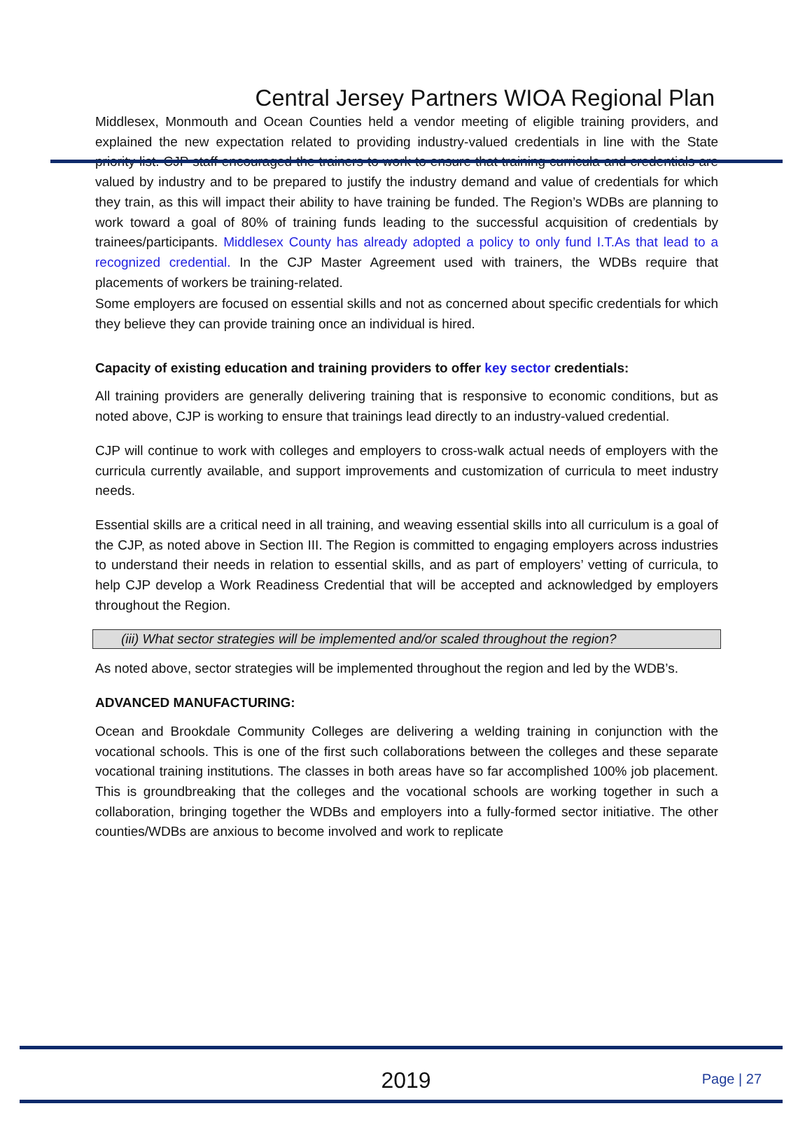Central Jersey Partners WIOA Regional Plan
Middlesex, Monmouth and Ocean Counties held a vendor meeting of eligible training providers, and explained the new expectation related to providing industry-valued credentials in line with the State priority list. CJP staff encouraged the trainers to work to ensure that training curricula and credentials are valued by industry and to be prepared to justify the industry demand and value of credentials for which they train, as this will impact their ability to have training be funded. The Region’s WDBs are planning to work toward a goal of 80% of training funds leading to the successful acquisition of credentials by trainees/participants. Middlesex County has already adopted a policy to only fund I.T.As that lead to a recognized credential. In the CJP Master Agreement used with trainers, the WDBs require that placements of workers be training-related.
Some employers are focused on essential skills and not as concerned about specific credentials for which they believe they can provide training once an individual is hired.
Capacity of existing education and training providers to offer key sector credentials:
All training providers are generally delivering training that is responsive to economic conditions, but as noted above, CJP is working to ensure that trainings lead directly to an industry-valued credential.
CJP will continue to work with colleges and employers to cross-walk actual needs of employers with the curricula currently available, and support improvements and customization of curricula to meet industry needs.
Essential skills are a critical need in all training, and weaving essential skills into all curriculum is a goal of the CJP, as noted above in Section III. The Region is committed to engaging employers across industries to understand their needs in relation to essential skills, and as part of employers’ vetting of curricula, to help CJP develop a Work Readiness Credential that will be accepted and acknowledged by employers throughout the Region.
(iii) What sector strategies will be implemented and/or scaled throughout the region?
As noted above, sector strategies will be implemented throughout the region and led by the WDB’s.
ADVANCED MANUFACTURING:
Ocean and Brookdale Community Colleges are delivering a welding training in conjunction with the vocational schools. This is one of the first such collaborations between the colleges and these separate vocational training institutions. The classes in both areas have so far accomplished 100% job placement. This is groundbreaking that the colleges and the vocational schools are working together in such a collaboration, bringing together the WDBs and employers into a fully-formed sector initiative. The other counties/WDBs are anxious to become involved and work to replicate
2019 Page | 27